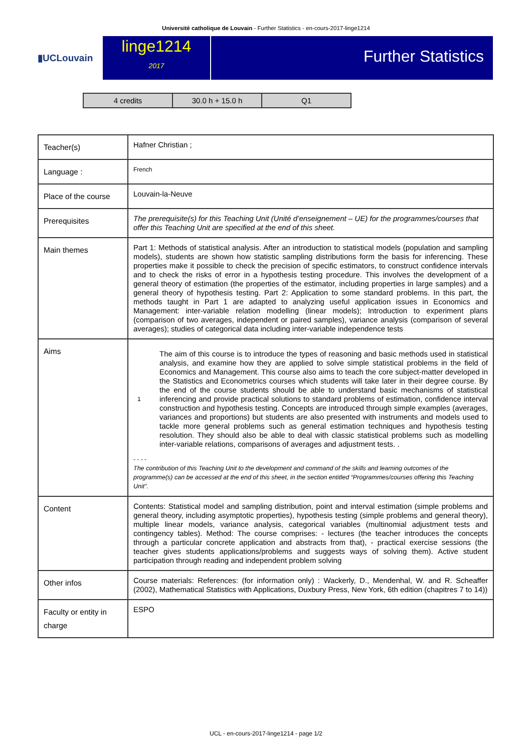Université catholique de Louvain - Further Statistics - en-cours-2017-linge1214
▮UCLouvain
linge1214
2017
Further Statistics
| 4 credits | 30.0 h + 15.0 h | Q1 |
| Teacher(s) | Hafner Christian ; |
| Language : | French |
| Place of the course | Louvain-la-Neuve |
| Prerequisites | The prerequisite(s) for this Teaching Unit (Unité d’enseignement – UE) for the programmes/courses that offer this Teaching Unit are specified at the end of this sheet. |
| Main themes | Part 1: Methods of statistical analysis. After an introduction to statistical models (population and sampling models), students are shown how statistic sampling distributions form the basis for inferencing. These properties make it possible to check the precision of specific estimators, to construct confidence intervals and to check the risks of error in a hypothesis testing procedure. This involves the development of a general theory of estimation (the properties of the estimator, including properties in large samples) and a general theory of hypothesis testing. Part 2: Application to some standard problems. In this part, the methods taught in Part 1 are adapted to analyzing useful application issues in Economics and Management: inter-variable relation modelling (linear models); Introduction to experiment plans (comparison of two averages, independent or paired samples), variance analysis (comparison of several averages); studies of categorical data including inter-variable independence tests |
| Aims | 1 The aim of this course is to introduce the types of reasoning and basic methods used in statistical analysis, and examine how they are applied to solve simple statistical problems in the field of Economics and Management. This course also aims to teach the core subject-matter developed in the Statistics and Econometrics courses which students will take later in their degree course. By the end of the course students should be able to understand basic mechanisms of statistical inferencing and provide practical solutions to standard problems of estimation, confidence interval construction and hypothesis testing. Concepts are introduced through simple examples (averages, variances and proportions) but students are also presented with instruments and models used to tackle more general problems such as general estimation techniques and hypothesis testing resolution. They should also be able to deal with classic statistical problems such as modelling inter-variable relations, comparisons of averages and adjustment tests. . - - - - The contribution of this Teaching Unit to the development and command of the skills and learning outcomes of the programme(s) can be accessed at the end of this sheet, in the section entitled “Programmes/courses offering this Teaching Unit”. |
| Content | Contents: Statistical model and sampling distribution, point and interval estimation (simple problems and general theory, including asymptotic properties), hypothesis testing (simple problems and general theory), multiple linear models, variance analysis, categorical variables (multinomial adjustment tests and contingency tables). Method: The course comprises: - lectures (the teacher introduces the concepts through a particular concrete application and abstracts from that), - practical exercise sessions (the teacher gives students applications/problems and suggests ways of solving them). Active student participation through reading and independent problem solving |
| Other infos | Course materials: References: (for information only) : Wackerly, D., Mendenhal, W. and R. Scheaffer (2002), Mathematical Statistics with Applications, Duxbury Press, New York, 6th edition (chapitres 7 to 14)) |
| Faculty or entity in charge | ESPO |
UCL - en-cours-2017-linge1214 - page 1/2